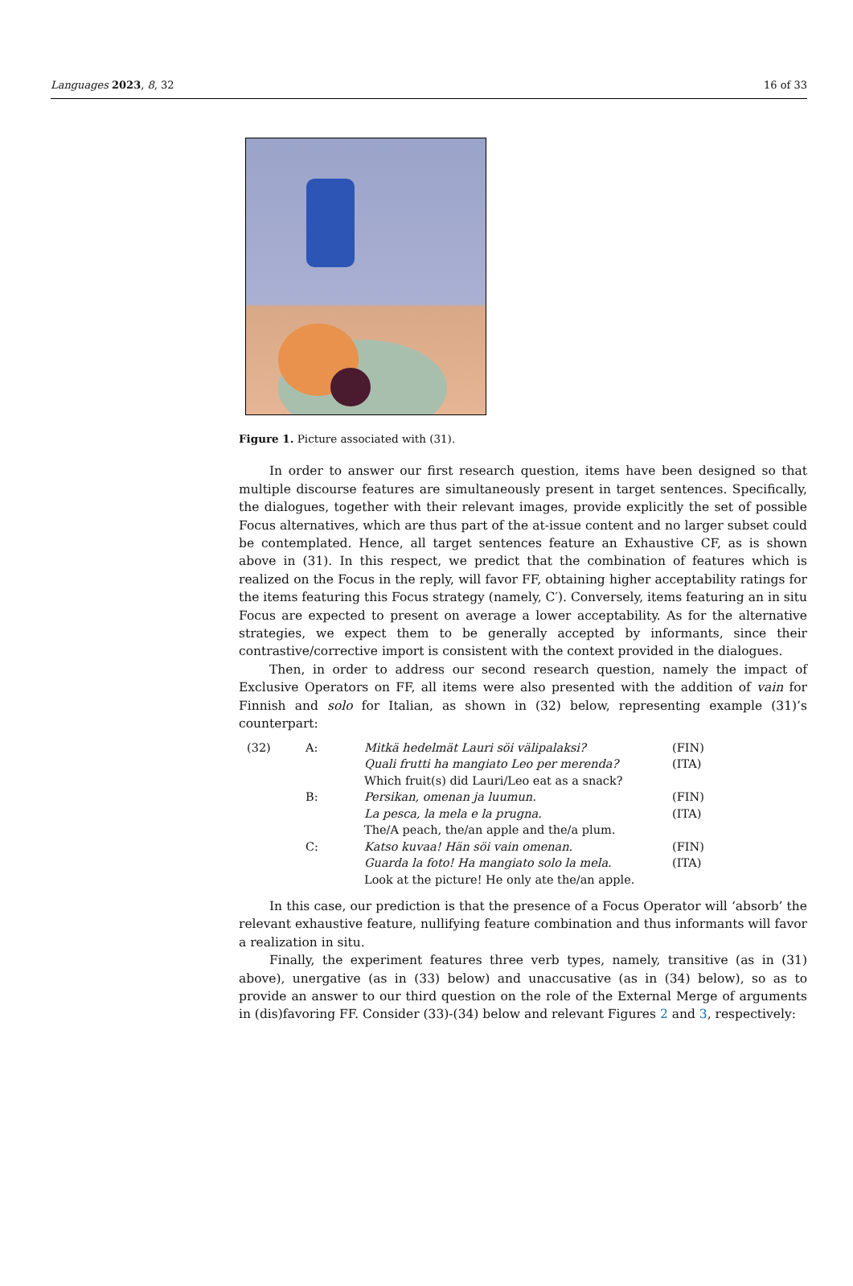Languages 2023, 8, 32 16 of 33
Figure 1. Picture associated with (31).
In order to answer our first research question, items have been designed so that multiple discourse features are simultaneously present in target sentences. Specifically, the dialogues, together with their relevant images, provide explicitly the set of possible Focus alternatives, which are thus part of the at-issue content and no larger subset could be contemplated. Hence, all target sentences feature an Exhaustive CF, as is shown above in (31). In this respect, we predict that the combination of features which is realized on the Focus in the reply, will favor FF, obtaining higher acceptability ratings for the items featuring this Focus strategy (namely, C′). Conversely, items featuring an in situ Focus are expected to present on average a lower acceptability. As for the alternative strategies, we expect them to be generally accepted by informants, since their contrastive/corrective import is consistent with the context provided in the dialogues.
Then, in order to address our second research question, namely the impact of Exclusive Operators on FF, all items were also presented with the addition of vain for Finnish and solo for Italian, as shown in (32) below, representing example (31)’s counterpart:
| (32) | A: | Mitkä hedelmät Lauri söi välipalaksi? | (FIN) |
| | | Quali frutti ha mangiato Leo per merenda? | (ITA) |
| | | Which fruit(s) did Lauri/Leo eat as a snack? | |
| | B: | Persikan, omenan ja luumun. | (FIN) |
| | | La pesca, la mela e la prugna. | (ITA) |
| | | The/A peach, the/an apple and the/a plum. | |
| | C: | Katso kuvaa! Hän söi vain omenan. | (FIN) |
| | | Guarda la foto! Ha mangiato solo la mela. | (ITA) |
| | | Look at the picture! He only ate the/an apple. | |
In this case, our prediction is that the presence of a Focus Operator will ‘absorb’ the relevant exhaustive feature, nullifying feature combination and thus informants will favor a realization in situ.
Finally, the experiment features three verb types, namely, transitive (as in (31) above), unergative (as in (33) below) and unaccusative (as in (34) below), so as to provide an answer to our third question on the role of the External Merge of arguments in (dis)favoring FF. Consider (33)-(34) below and relevant Figures 2 and 3, respectively: